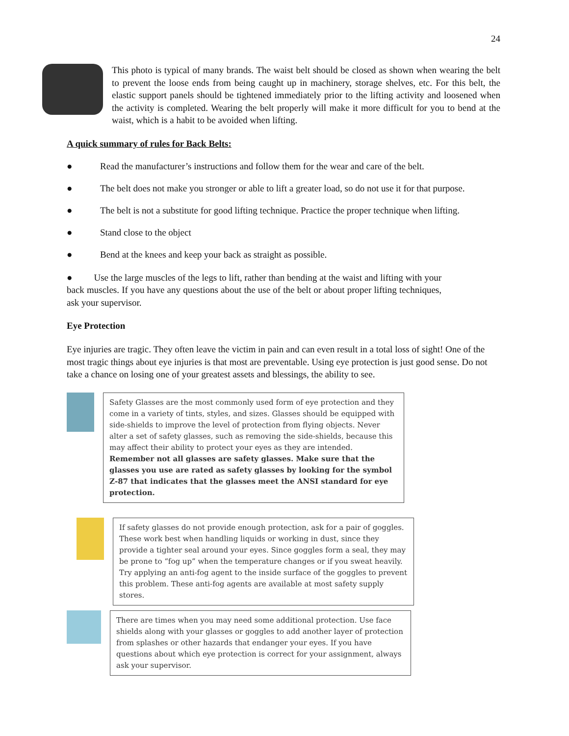24
This photo is typical of many brands. The waist belt should be closed as shown when wearing the belt to prevent the loose ends from being caught up in machinery, storage shelves, etc. For this belt, the elastic support panels should be tightened immediately prior to the lifting activity and loosened when the activity is completed. Wearing the belt properly will make it more difficult for you to bend at the waist, which is a habit to be avoided when lifting.
A quick summary of rules for Back Belts:
● Read the manufacturer’s instructions and follow them for the wear and care of the belt.
● The belt does not make you stronger or able to lift a greater load, so do not use it for that purpose.
● The belt is not a substitute for good lifting technique. Practice the proper technique when lifting.
● Stand close to the object
● Bend at the knees and keep your back as straight as possible.
● Use the large muscles of the legs to lift, rather than bending at the waist and lifting with your back muscles. If you have any questions about the use of the belt or about proper lifting techniques, ask your supervisor.
Eye Protection
Eye injuries are tragic. They often leave the victim in pain and can even result in a total loss of sight! One of the most tragic things about eye injuries is that most are preventable. Using eye protection is just good sense. Do not take a chance on losing one of your greatest assets and blessings, the ability to see.
Safety Glasses are the most commonly used form of eye protection and they come in a variety of tints, styles, and sizes. Glasses should be equipped with side-shields to improve the level of protection from flying objects. Never alter a set of safety glasses, such as removing the side-shields, because this may affect their ability to protect your eyes as they are intended. Remember not all glasses are safety glasses. Make sure that the glasses you use are rated as safety glasses by looking for the symbol Z-87 that indicates that the glasses meet the ANSI standard for eye protection.
If safety glasses do not provide enough protection, ask for a pair of goggles. These work best when handling liquids or working in dust, since they provide a tighter seal around your eyes. Since goggles form a seal, they may be prone to “fog up” when the temperature changes or if you sweat heavily. Try applying an anti-fog agent to the inside surface of the goggles to prevent this problem. These anti-fog agents are available at most safety supply stores.
There are times when you may need some additional protection. Use face shields along with your glasses or goggles to add another layer of protection from splashes or other hazards that endanger your eyes. If you have questions about which eye protection is correct for your assignment, always ask your supervisor.